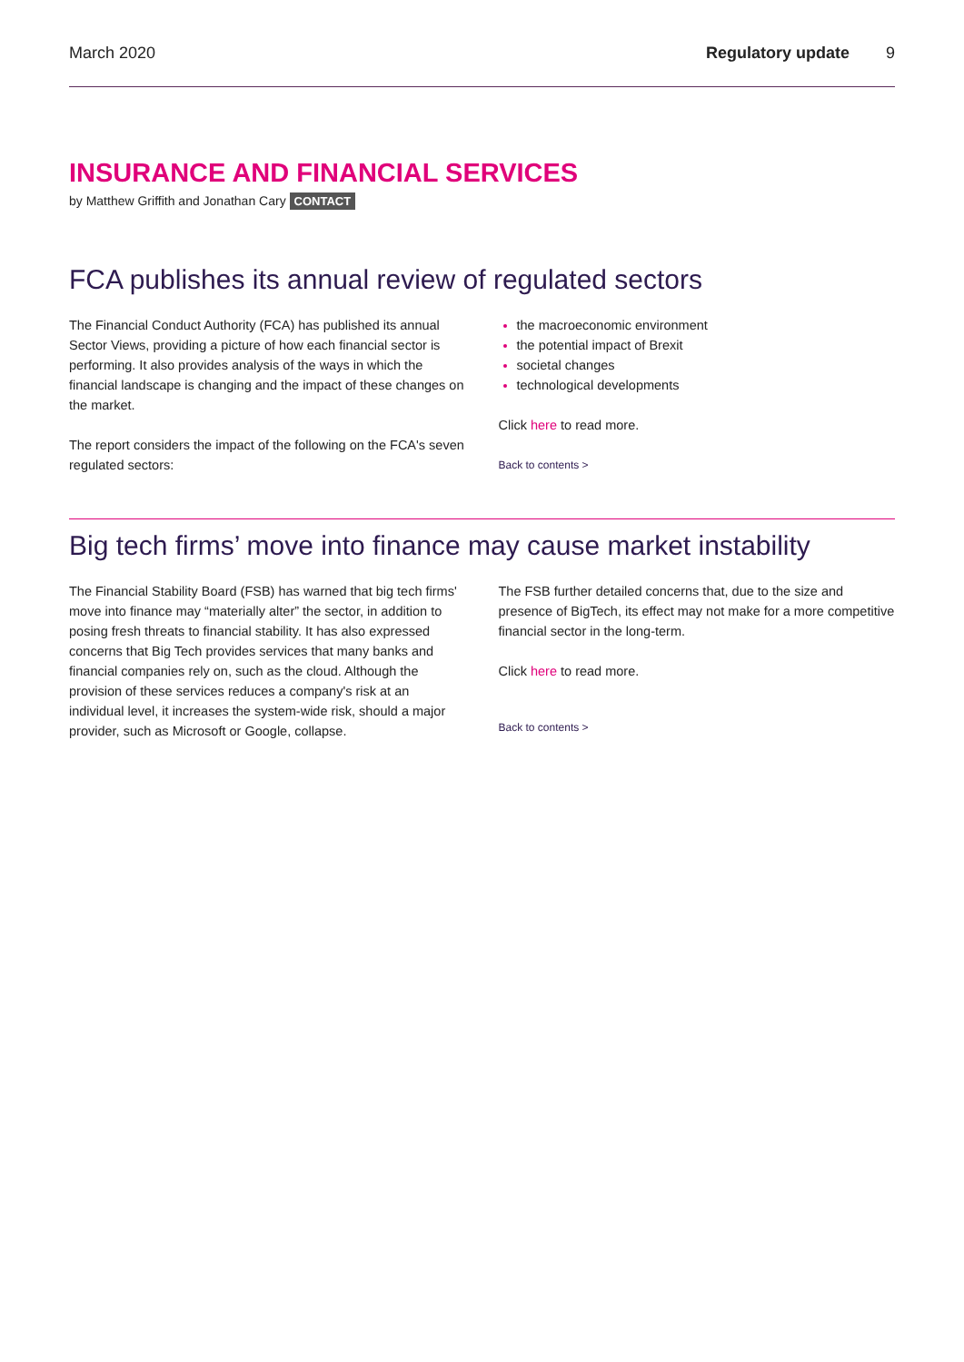March 2020 Regulatory update 9
INSURANCE AND FINANCIAL SERVICES
by Matthew Griffith and Jonathan Cary CONTACT
FCA publishes its annual review of regulated sectors
The Financial Conduct Authority (FCA) has published its annual Sector Views, providing a picture of how each financial sector is performing. It also provides analysis of the ways in which the financial landscape is changing and the impact of these changes on the market.
The report considers the impact of the following on the FCA's seven regulated sectors:
the macroeconomic environment
the potential impact of Brexit
societal changes
technological developments
Click here to read more.
Back to contents >
Big tech firms’ move into finance may cause market instability
The Financial Stability Board (FSB) has warned that big tech firms' move into finance may “materially alter” the sector, in addition to posing fresh threats to financial stability. It has also expressed concerns that Big Tech provides services that many banks and financial companies rely on, such as the cloud. Although the provision of these services reduces a company's risk at an individual level, it increases the system-wide risk, should a major provider, such as Microsoft or Google, collapse.
The FSB further detailed concerns that, due to the size and presence of BigTech, its effect may not make for a more competitive financial sector in the long-term.
Click here to read more.
Back to contents >